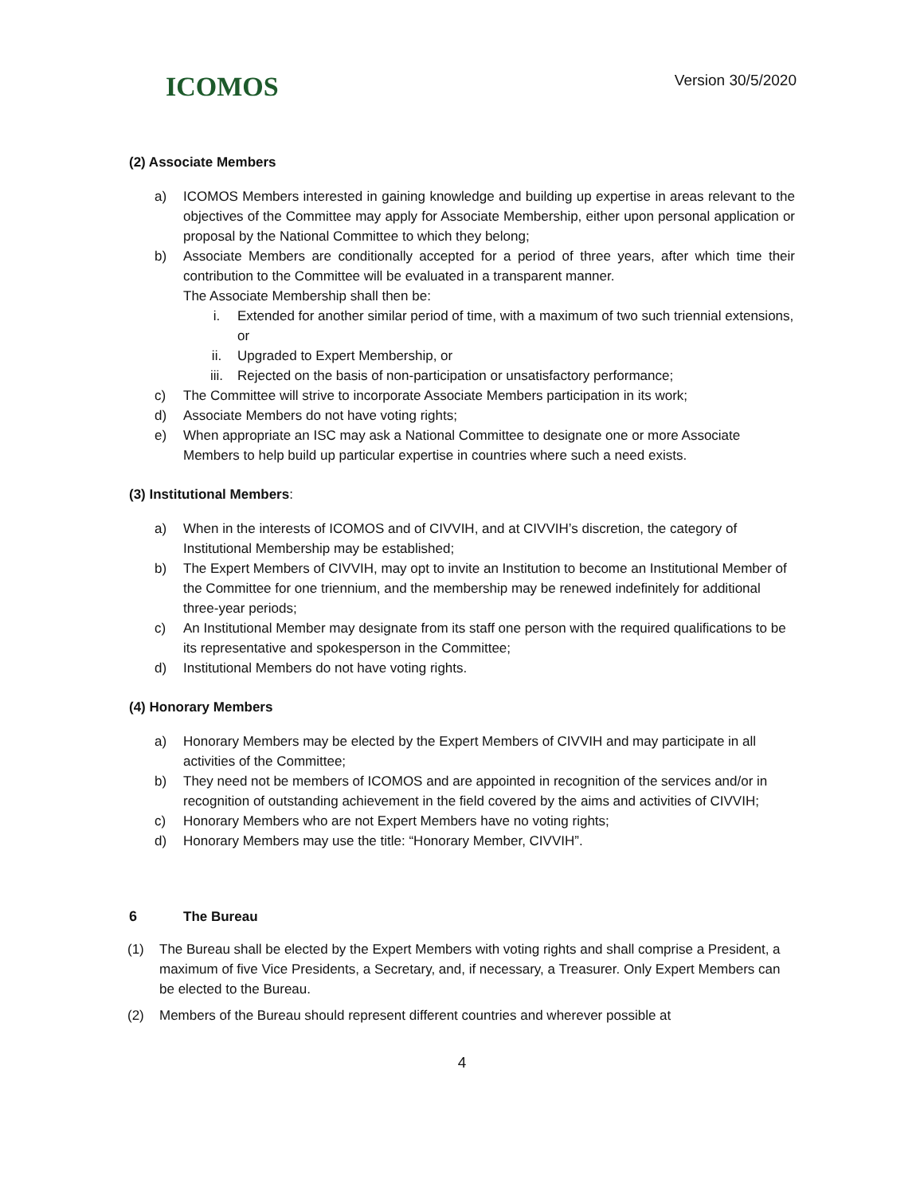ICOMOS
Version 30/5/2020
(2) Associate Members
a) ICOMOS Members interested in gaining knowledge and building up expertise in areas relevant to the objectives of the Committee may apply for Associate Membership, either upon personal application or proposal by the National Committee to which they belong;
b) Associate Members are conditionally accepted for a period of three years, after which time their contribution to the Committee will be evaluated in a transparent manner.
The Associate Membership shall then be:
i. Extended for another similar period of time, with a maximum of two such triennial extensions, or
ii. Upgraded to Expert Membership, or
iii. Rejected on the basis of non-participation or unsatisfactory performance;
c) The Committee will strive to incorporate Associate Members participation in its work;
d) Associate Members do not have voting rights;
e) When appropriate an ISC may ask a National Committee to designate one or more Associate Members to help build up particular expertise in countries where such a need exists.
(3) Institutional Members:
a) When in the interests of ICOMOS and of CIVVIH, and at CIVVIH’s discretion, the category of Institutional Membership may be established;
b) The Expert Members of CIVVIH, may opt to invite an Institution to become an Institutional Member of the Committee for one triennium, and the membership may be renewed indefinitely for additional three-year periods;
c) An Institutional Member may designate from its staff one person with the required qualifications to be its representative and spokesperson in the Committee;
d) Institutional Members do not have voting rights.
(4) Honorary Members
a) Honorary Members may be elected by the Expert Members of CIVVIH and may participate in all activities of the Committee;
b) They need not be members of ICOMOS and are appointed in recognition of the services and/or in recognition of outstanding achievement in the field covered by the aims and activities of CIVVIH;
c) Honorary Members who are not Expert Members have no voting rights;
d) Honorary Members may use the title: “Honorary Member, CIVVIH”.
6 The Bureau
(1) The Bureau shall be elected by the Expert Members with voting rights and shall comprise a President, a maximum of five Vice Presidents, a Secretary, and, if necessary, a Treasurer. Only Expert Members can be elected to the Bureau.
(2) Members of the Bureau should represent different countries and wherever possible at
4